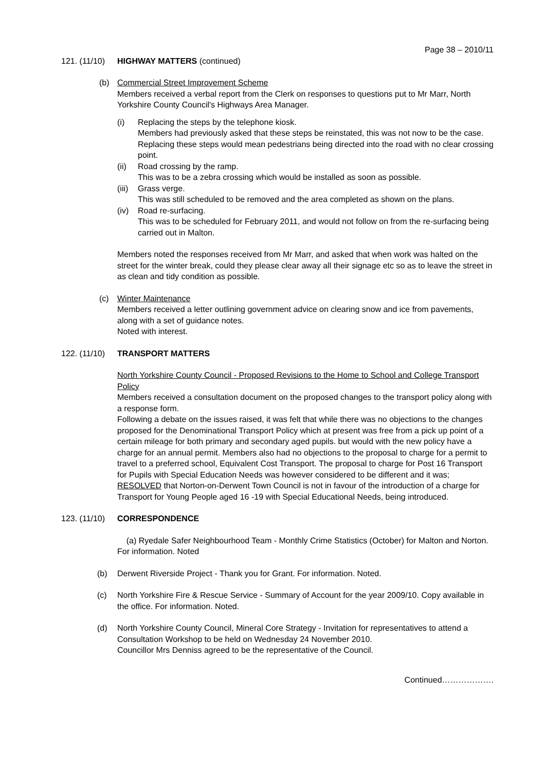Page 38 – 2010/11
121. (11/10) HIGHWAY MATTERS (continued)
(b) Commercial Street Improvement Scheme
Members received a verbal report from the Clerk on responses to questions put to Mr Marr, North Yorkshire County Council's Highways Area Manager.
(i) Replacing the steps by the telephone kiosk.
Members had previously asked that these steps be reinstated, this was not now to be the case. Replacing these steps would mean pedestrians being directed into the road with no clear crossing point.
(ii) Road crossing by the ramp.
This was to be a zebra crossing which would be installed as soon as possible.
(iii)
Grass verge.
This was still scheduled to be removed and the area completed as shown on the plans.
(iv) Road re-surfacing.
This was to be scheduled for February 2011, and would not follow on from the re-surfacing being carried out in Malton.
Members noted the responses received from Mr Marr, and asked that when work was halted on the street for the winter break, could they please clear away all their signage etc so as to leave the street in as clean and tidy condition as possible.
(c) Winter Maintenance
Members received a letter outlining government advice on clearing snow and ice from pavements, along with a set of guidance notes.
Noted with interest.
122. (11/10) TRANSPORT MATTERS
North Yorkshire County Council - Proposed Revisions to the Home to School and College Transport Policy
Members received a consultation document on the proposed changes to the transport policy along with a response form.
Following a debate on the issues raised, it was felt that while there was no objections to the changes proposed for the Denominational Transport Policy which at present was free from a pick up point of a certain mileage for both primary and secondary aged pupils. but would with the new policy have a charge for an annual permit. Members also had no objections to the proposal to charge for a permit to travel to a preferred school, Equivalent Cost Transport. The proposal to charge for Post 16 Transport for Pupils with Special Education Needs was however considered to be different and it was;
RESOLVED that Norton-on-Derwent Town Council is not in favour of the introduction of a charge for Transport for Young People aged 16 -19 with Special Educational Needs, being introduced.
123. (11/10) CORRESPONDENCE
(a) Ryedale Safer Neighbourhood Team - Monthly Crime Statistics (October) for Malton and Norton. For information. Noted
(b) Derwent Riverside Project - Thank you for Grant. For information. Noted.
(c) North Yorkshire Fire & Rescue Service - Summary of Account for the year 2009/10. Copy available in the office. For information. Noted.
(d) North Yorkshire County Council, Mineral Core Strategy - Invitation for representatives to attend a Consultation Workshop to be held on Wednesday 24 November 2010.
Councillor Mrs Denniss agreed to be the representative of the Council.
Continued……………….